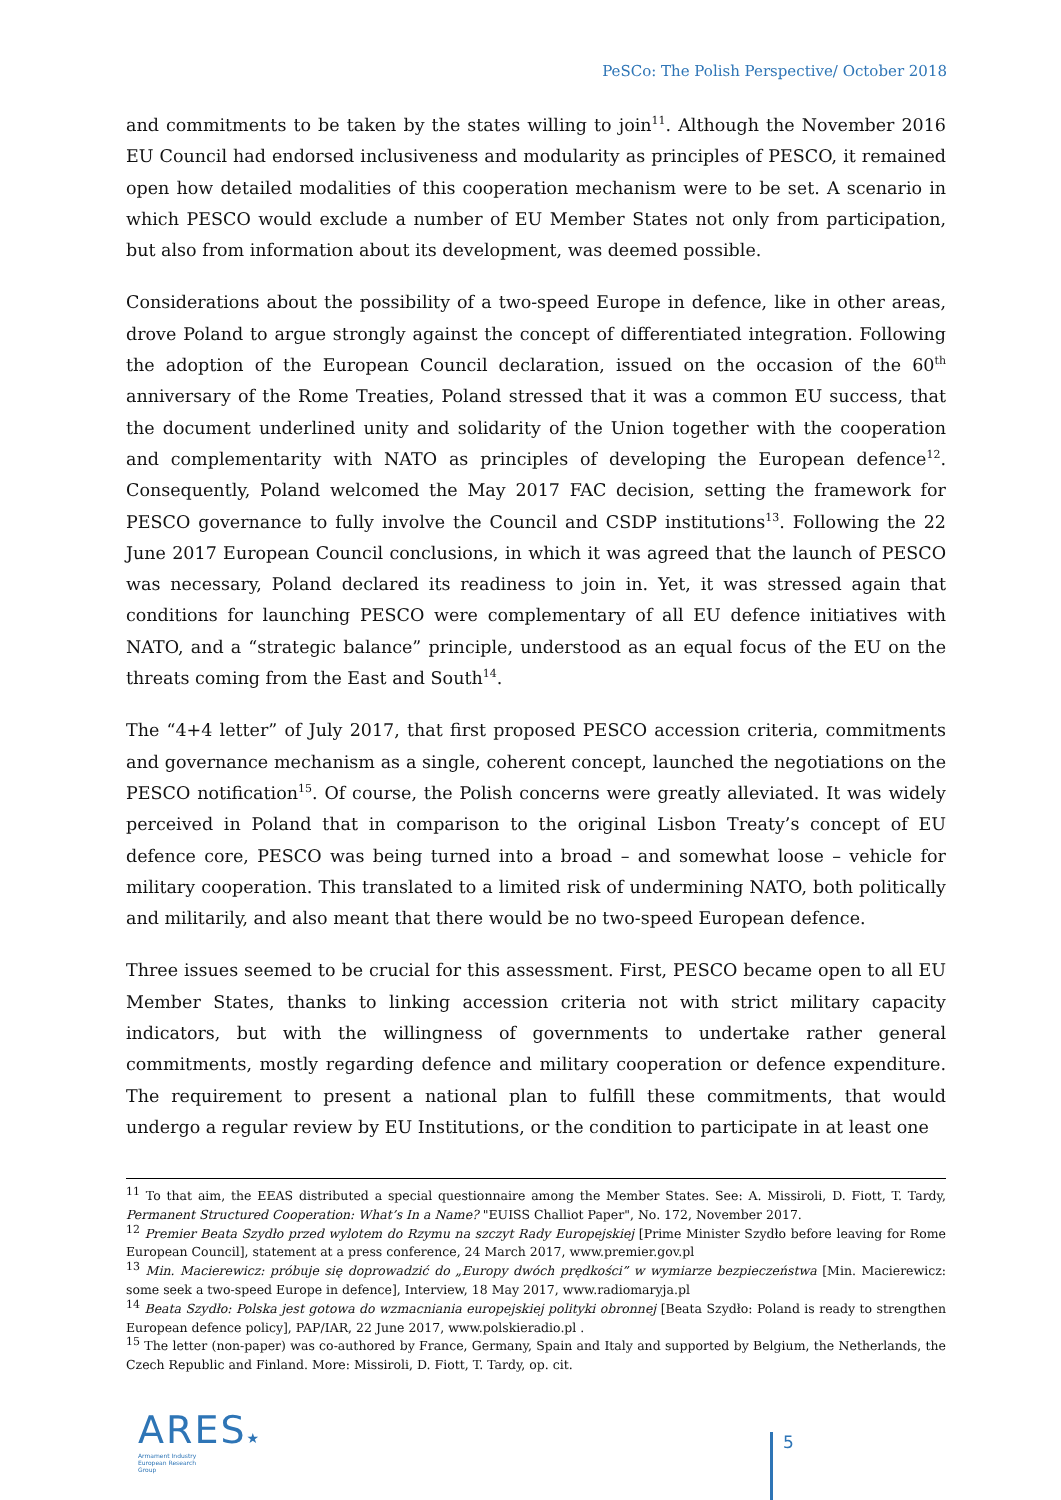PeSCo: The Polish Perspective/ October 2018
and commitments to be taken by the states willing to join<sup>11</sup>. Although the November 2016 EU Council had endorsed inclusiveness and modularity as principles of PESCO, it remained open how detailed modalities of this cooperation mechanism were to be set. A scenario in which PESCO would exclude a number of EU Member States not only from participation, but also from information about its development, was deemed possible.
Considerations about the possibility of a two-speed Europe in defence, like in other areas, drove Poland to argue strongly against the concept of differentiated integration. Following the adoption of the European Council declaration, issued on the occasion of the 60<sup>th</sup> anniversary of the Rome Treaties, Poland stressed that it was a common EU success, that the document underlined unity and solidarity of the Union together with the cooperation and complementarity with NATO as principles of developing the European defence<sup>12</sup>. Consequently, Poland welcomed the May 2017 FAC decision, setting the framework for PESCO governance to fully involve the Council and CSDP institutions<sup>13</sup>. Following the 22 June 2017 European Council conclusions, in which it was agreed that the launch of PESCO was necessary, Poland declared its readiness to join in. Yet, it was stressed again that conditions for launching PESCO were complementary of all EU defence initiatives with NATO, and a “strategic balance” principle, understood as an equal focus of the EU on the threats coming from the East and South<sup>14</sup>.
The “4+4 letter” of July 2017, that first proposed PESCO accession criteria, commitments and governance mechanism as a single, coherent concept, launched the negotiations on the PESCO notification<sup>15</sup>. Of course, the Polish concerns were greatly alleviated. It was widely perceived in Poland that in comparison to the original Lisbon Treaty’s concept of EU defence core, PESCO was being turned into a broad – and somewhat loose – vehicle for military cooperation. This translated to a limited risk of undermining NATO, both politically and militarily, and also meant that there would be no two-speed European defence.
Three issues seemed to be crucial for this assessment. First, PESCO became open to all EU Member States, thanks to linking accession criteria not with strict military capacity indicators, but with the willingness of governments to undertake rather general commitments, mostly regarding defence and military cooperation or defence expenditure. The requirement to present a national plan to fulfill these commitments, that would undergo a regular review by EU Institutions, or the condition to participate in at least one
<sup>11</sup> To that aim, the EEAS distributed a special questionnaire among the Member States. See: A. Missiroli, D. Fiott, T. Tardy, Permanent Structured Cooperation: What’s In a Name? "EUISS Challiot Paper", No. 172, November 2017.
<sup>12</sup> Premier Beata Szydło przed wylotem do Rzymu na szczyt Rady Europejskiej [Prime Minister Szydło before leaving for Rome European Council], statement at a press conference, 24 March 2017, www.premier.gov.pl
<sup>13</sup> Min. Macierewicz: próbuje się doprowadzić do „Europy dwóch prędkości” w wymiarze bezpieczeństwa [Min. Macierewicz: some seek a two-speed Europe in defence], Interview, 18 May 2017, www.radiomaryja.pl
<sup>14</sup> Beata Szydło: Polska jest gotowa do wzmacniania europejskiej polityki obronnej [Beata Szydło: Poland is ready to strengthen European defence policy], PAP/IAR, 22 June 2017, www.polskieradio.pl .
<sup>15</sup> The letter (non-paper) was co-authored by France, Germany, Spain and Italy and supported by Belgium, the Netherlands, the Czech Republic and Finland. More: Missiroli, D. Fiott, T. Tardy, op. cit.
ARES★
Armament Industry
European Research
Group
5